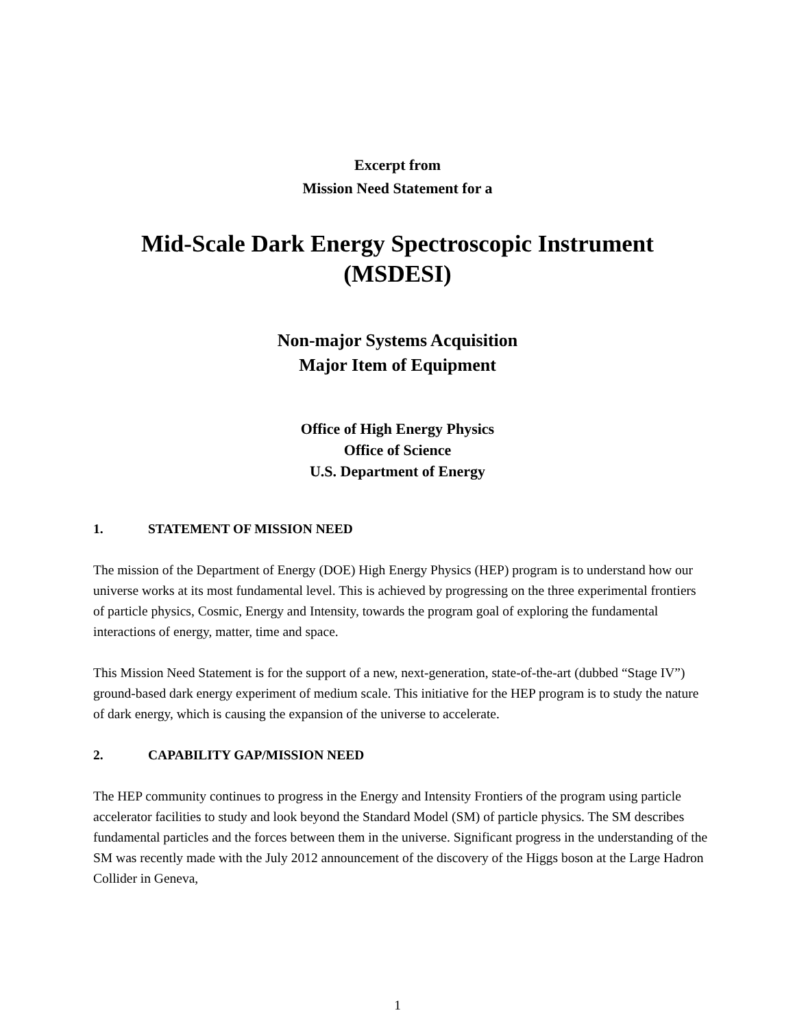Excerpt from
Mission Need Statement for a
Mid-Scale Dark Energy Spectroscopic Instrument
(MSDESI)
Non-major Systems Acquisition
Major Item of Equipment
Office of High Energy Physics
Office of Science
U.S. Department of Energy
1. STATEMENT OF MISSION NEED
The mission of the Department of Energy (DOE) High Energy Physics (HEP) program is to understand how our universe works at its most fundamental level. This is achieved by progressing on the three experimental frontiers of particle physics, Cosmic, Energy and Intensity, towards the program goal of exploring the fundamental interactions of energy, matter, time and space.
This Mission Need Statement is for the support of a new, next-generation, state-of-the-art (dubbed “Stage IV”) ground-based dark energy experiment of medium scale. This initiative for the HEP program is to study the nature of dark energy, which is causing the expansion of the universe to accelerate.
2. CAPABILITY GAP/MISSION NEED
The HEP community continues to progress in the Energy and Intensity Frontiers of the program using particle accelerator facilities to study and look beyond the Standard Model (SM) of particle physics. The SM describes fundamental particles and the forces between them in the universe. Significant progress in the understanding of the SM was recently made with the July 2012 announcement of the discovery of the Higgs boson at the Large Hadron Collider in Geneva,
1